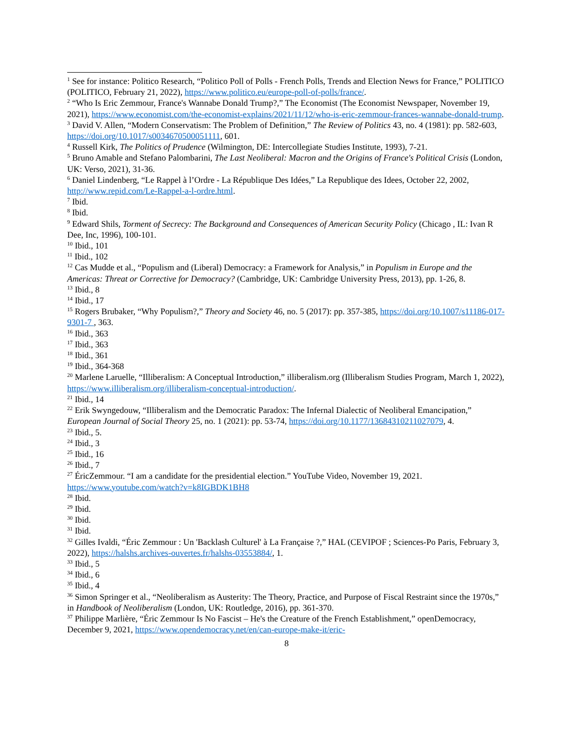<sup>1</sup> See for instance: Politico Research, “Politico Poll of Polls - French Polls, Trends and Election News for France,” POLITICO (POLITICO, February 21, 2022), https://www.politico.eu/europe-poll-of-polls/france/.
<sup>2</sup> “Who Is Eric Zemmour, France's Wannabe Donald Trump?,” The Economist (The Economist Newspaper, November 19, 2021), https://www.economist.com/the-economist-explains/2021/11/12/who-is-eric-zemmour-frances-wannabe-donald-trump.
<sup>3</sup> David V. Allen, “Modern Conservatism: The Problem of Definition,” The Review of Politics 43, no. 4 (1981): pp. 582-603, https://doi.org/10.1017/s0034670500051111, 601.
<sup>4</sup> Russell Kirk, The Politics of Prudence (Wilmington, DE: Intercollegiate Studies Institute, 1993), 7-21.
<sup>5</sup> Bruno Amable and Stefano Palombarini, The Last Neoliberal: Macron and the Origins of France's Political Crisis (London, UK: Verso, 2021), 31-36.
<sup>6</sup> Daniel Lindenberg, “Le Rappel à l’Ordre - La République Des Idées,” La Republique des Idees, October 22, 2002, http://www.repid.com/Le-Rappel-a-l-ordre.html.
<sup>7</sup> Ibid.
<sup>8</sup> Ibid.
<sup>9</sup> Edward Shils, Torment of Secrecy: The Background and Consequences of American Security Policy (Chicago , IL: Ivan R Dee, Inc, 1996), 100-101.
<sup>10</sup> Ibid., 101
<sup>11</sup> Ibid., 102
<sup>12</sup> Cas Mudde et al., “Populism and (Liberal) Democracy: a Framework for Analysis,” in Populism in Europe and the Americas: Threat or Corrective for Democracy? (Cambridge, UK: Cambridge University Press, 2013), pp. 1-26, 8.
<sup>13</sup> Ibid., 8
<sup>14</sup> Ibid., 17
<sup>15</sup> Rogers Brubaker, “Why Populism?,” Theory and Society 46, no. 5 (2017): pp. 357-385, https://doi.org/10.1007/s11186-017-9301-7 , 363.
<sup>16</sup> Ibid., 363
<sup>17</sup> Ibid., 363
<sup>18</sup> Ibid., 361
<sup>19</sup> Ibid., 364-368
<sup>20</sup> Marlene Laruelle, “Illiberalism: A Conceptual Introduction,” illiberalism.org (Illiberalism Studies Program, March 1, 2022), https://www.illiberalism.org/illiberalism-conceptual-introduction/.
<sup>21</sup> Ibid., 14
<sup>22</sup> Erik Swyngedouw, “Illiberalism and the Democratic Paradox: The Infernal Dialectic of Neoliberal Emancipation,” European Journal of Social Theory 25, no. 1 (2021): pp. 53-74, https://doi.org/10.1177/13684310211027079, 4.
<sup>23</sup> Ibid., 5.
<sup>24</sup> Ibid., 3
<sup>25</sup> Ibid., 16
<sup>26</sup> Ibid., 7
<sup>27</sup> ÉricZemmour. “I am a candidate for the presidential election.” YouTube Video, November 19, 2021. https://www.youtube.com/watch?v=k8IGBDK1BH8
<sup>28</sup> Ibid.
<sup>29</sup> Ibid.
<sup>30</sup> Ibid.
<sup>31</sup> Ibid.
<sup>32</sup> Gilles Ivaldi, “Éric Zemmour : Un 'Backlash Culturel' à La Française ?,” HAL (CEVIPOF ; Sciences-Po Paris, February 3, 2022), https://halshs.archives-ouvertes.fr/halshs-03553884/, 1.
<sup>33</sup> Ibid., 5
<sup>34</sup> Ibid., 6
<sup>35</sup> Ibid., 4
<sup>36</sup> Simon Springer et al., “Neoliberalism as Austerity: The Theory, Practice, and Purpose of Fiscal Restraint since the 1970s,” in Handbook of Neoliberalism (London, UK: Routledge, 2016), pp. 361-370.
<sup>37</sup> Philippe Marlière, “Éric Zemmour Is No Fascist – He's the Creature of the French Establishment,” openDemocracy, December 9, 2021, https://www.opendemocracy.net/en/can-europe-make-it/eric-
8